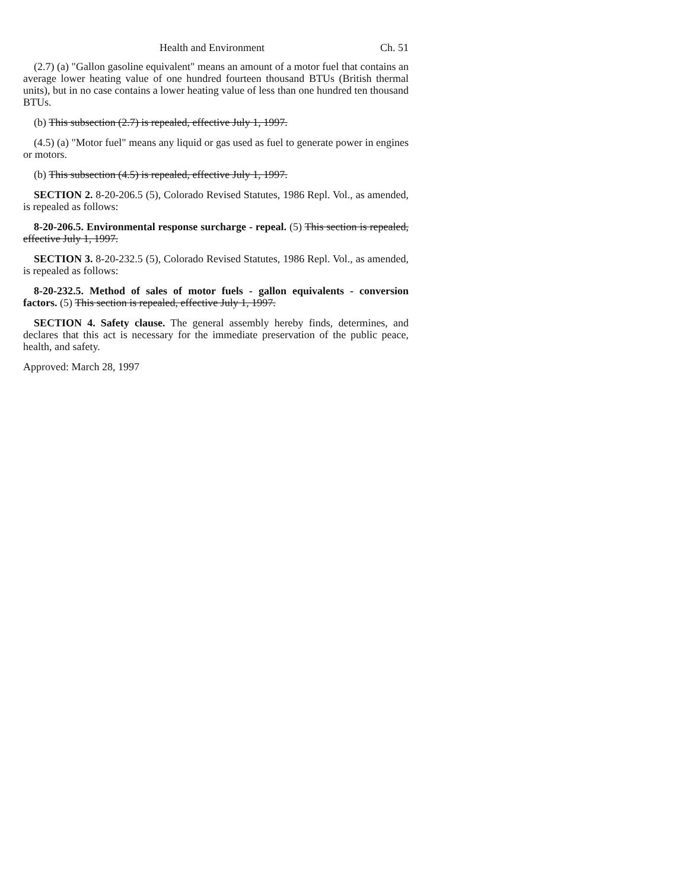Health and Environment Ch. 51
(2.7) (a) "Gallon gasoline equivalent" means an amount of a motor fuel that contains an average lower heating value of one hundred fourteen thousand BTUs (British thermal units), but in no case contains a lower heating value of less than one hundred ten thousand BTUs.
(b) This subsection (2.7) is repealed, effective July 1, 1997.
(4.5) (a) "Motor fuel" means any liquid or gas used as fuel to generate power in engines or motors.
(b) This subsection (4.5) is repealed, effective July 1, 1997.
SECTION 2. 8-20-206.5 (5), Colorado Revised Statutes, 1986 Repl. Vol., as amended, is repealed as follows:
8-20-206.5. Environmental response surcharge - repeal. (5) This section is repealed, effective July 1, 1997.
SECTION 3. 8-20-232.5 (5), Colorado Revised Statutes, 1986 Repl. Vol., as amended, is repealed as follows:
8-20-232.5. Method of sales of motor fuels - gallon equivalents - conversion factors. (5) This section is repealed, effective July 1, 1997.
SECTION 4. Safety clause. The general assembly hereby finds, determines, and declares that this act is necessary for the immediate preservation of the public peace, health, and safety.
Approved: March 28, 1997